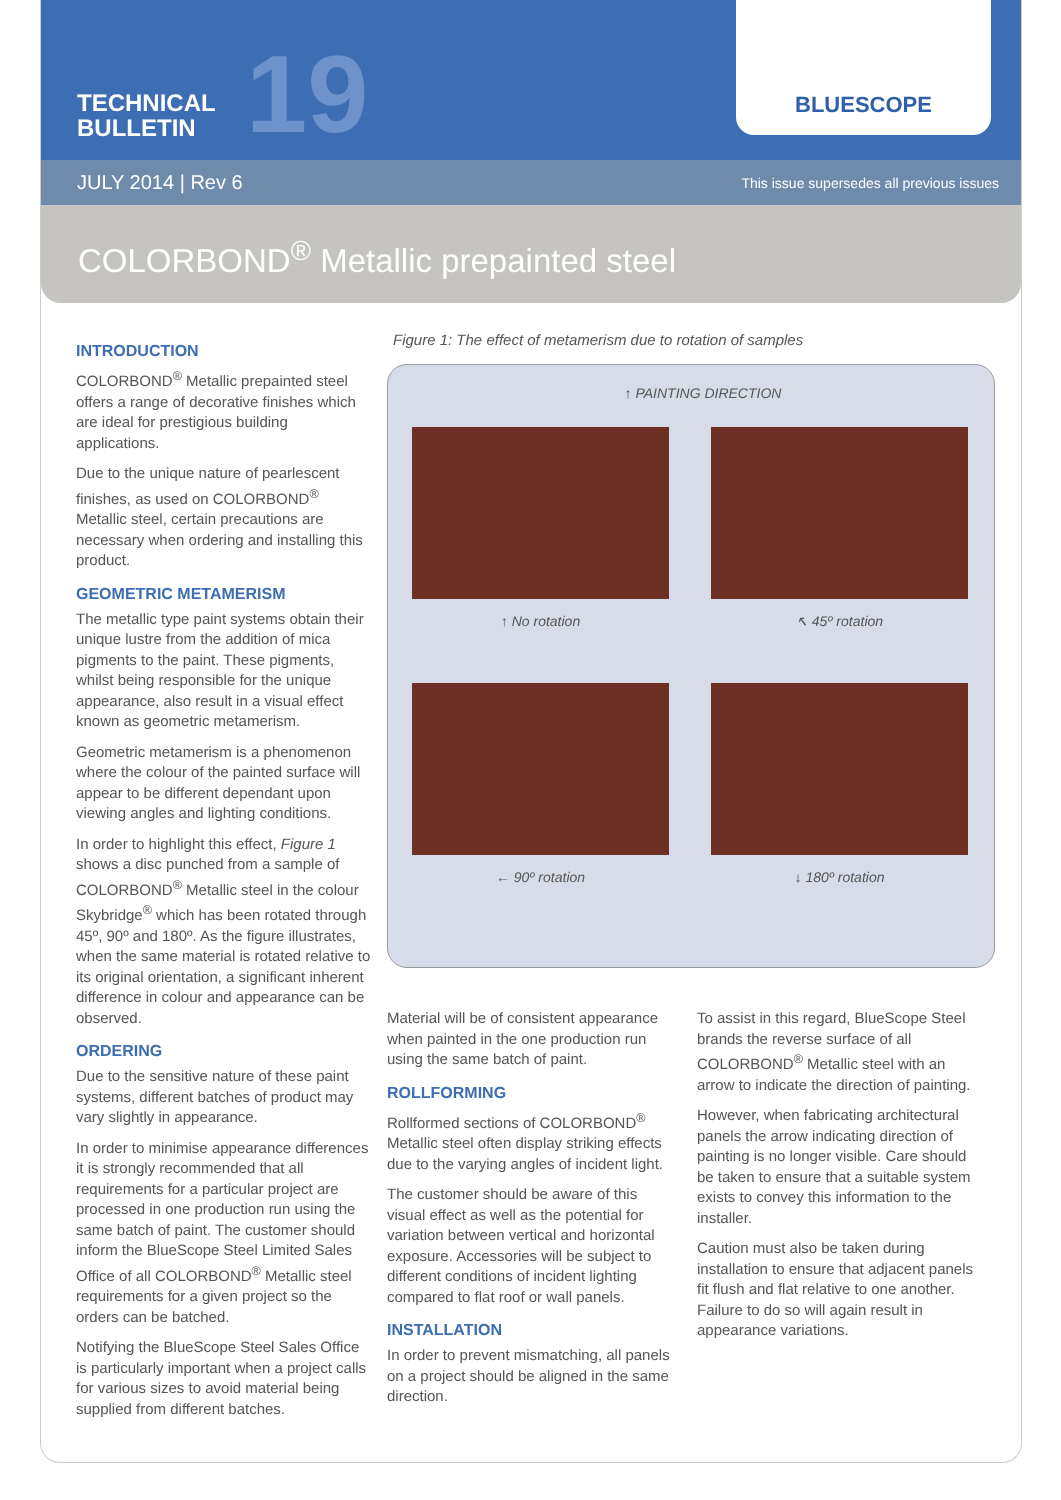TECHNICAL
BULLETIN
19
BLUESCOPE
JULY 2014 | Rev 6 This issue supersedes all previous issues
COLORBOND<sup>®</sup> Metallic prepainted steel
INTRODUCTION
COLORBOND<sup>®</sup> Metallic prepainted steel offers a range of decorative finishes which are ideal for prestigious building applications.
Due to the unique nature of pearlescent finishes, as used on COLORBOND<sup>®</sup> Metallic steel, certain precautions are necessary when ordering and installing this product.
GEOMETRIC METAMERISM
The metallic type paint systems obtain their unique lustre from the addition of mica pigments to the paint. These pigments, whilst being responsible for the unique appearance, also result in a visual effect known as geometric metamerism.
Geometric metamerism is a phenomenon where the colour of the painted surface will appear to be different dependant upon viewing angles and lighting conditions.
In order to highlight this effect, Figure 1 shows a disc punched from a sample of COLORBOND<sup>®</sup> Metallic steel in the colour Skybridge<sup>®</sup> which has been rotated through 45º, 90º and 180º. As the figure illustrates, when the same material is rotated relative to its original orientation, a significant inherent difference in colour and appearance can be observed.
ORDERING
Due to the sensitive nature of these paint systems, different batches of product may vary slightly in appearance.
In order to minimise appearance differences it is strongly recommended that all requirements for a particular project are processed in one production run using the same batch of paint. The customer should inform the BlueScope Steel Limited Sales Office of all COLORBOND<sup>®</sup> Metallic steel requirements for a given project so the orders can be batched.
Notifying the BlueScope Steel Sales Office is particularly important when a project calls for various sizes to avoid material being supplied from different batches.
Figure 1: The effect of metamerism due to rotation of samples
↑ PAINTING DIRECTION
↑ No rotation
↖ 45º rotation
← 90º rotation
↓ 180º rotation
Material will be of consistent appearance when painted in the one production run using the same batch of paint.
ROLLFORMING
Rollformed sections of COLORBOND<sup>®</sup> Metallic steel often display striking effects due to the varying angles of incident light.
The customer should be aware of this visual effect as well as the potential for variation between vertical and horizontal exposure. Accessories will be subject to different conditions of incident lighting compared to flat roof or wall panels.
INSTALLATION
In order to prevent mismatching, all panels on a project should be aligned in the same direction.
To assist in this regard, BlueScope Steel brands the reverse surface of all COLORBOND<sup>®</sup> Metallic steel with an arrow to indicate the direction of painting.
However, when fabricating architectural panels the arrow indicating direction of painting is no longer visible. Care should be taken to ensure that a suitable system exists to convey this information to the installer.
Caution must also be taken during installation to ensure that adjacent panels fit flush and flat relative to one another. Failure to do so will again result in appearance variations.